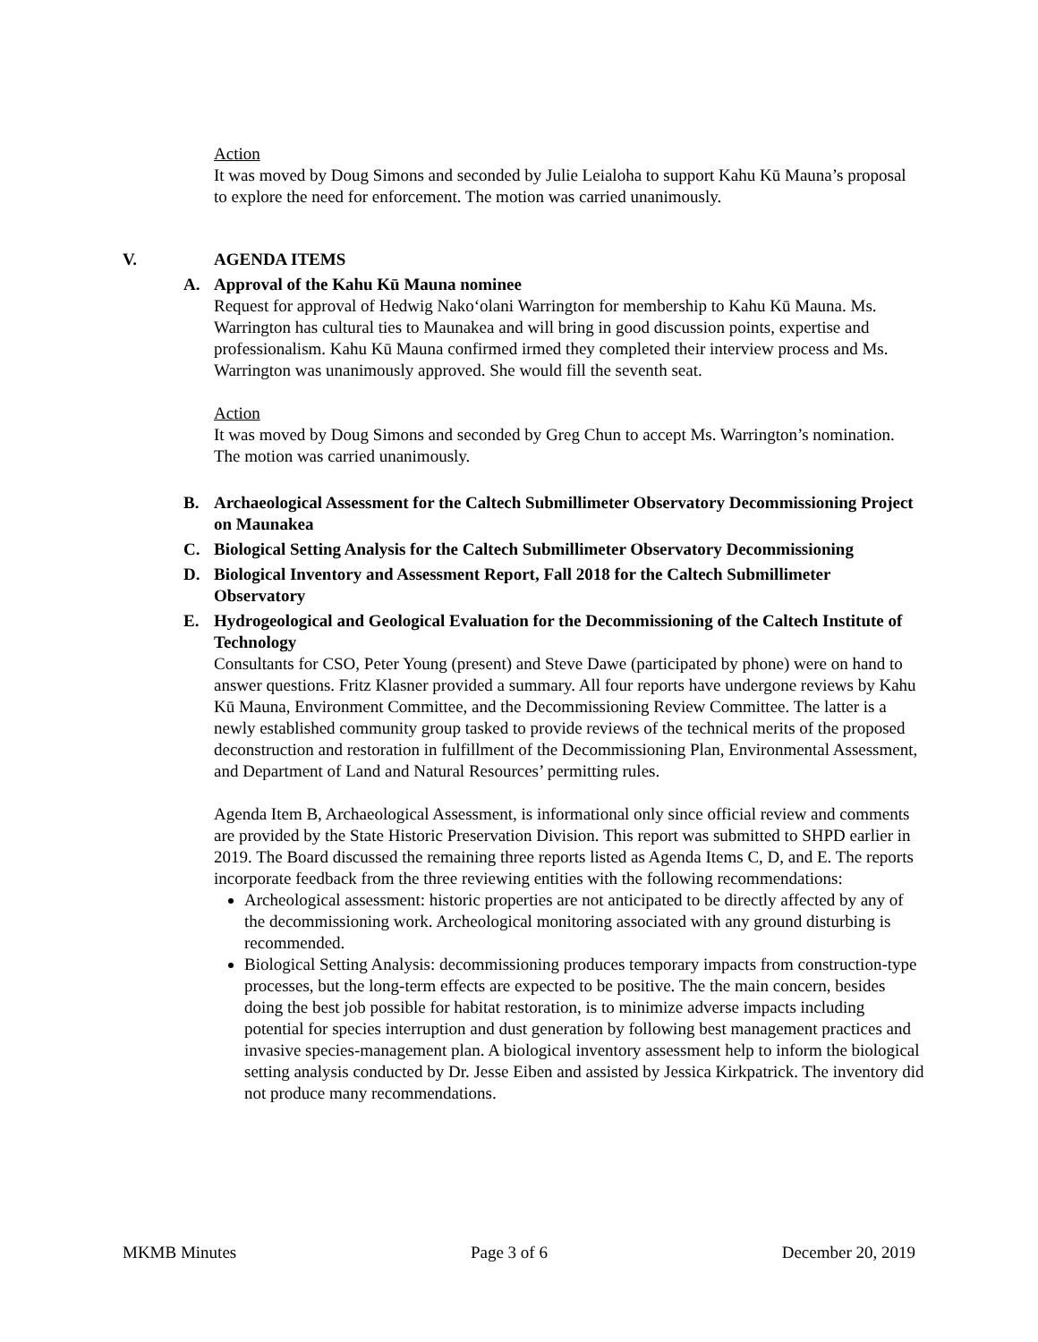Action
It was moved by Doug Simons and seconded by Julie Leialoha to support Kahu Kū Mauna’s proposal to explore the need for enforcement. The motion was carried unanimously.
V. AGENDA ITEMS
A. Approval of the Kahu Kū Mauna nominee
Request for approval of Hedwig Nako‘olani Warrington for membership to Kahu Kū Mauna. Ms. Warrington has cultural ties to Maunakea and will bring in good discussion points, expertise and professionalism. Kahu Kū Mauna confirmed irmed they completed their interview process and Ms. Warrington was unanimously approved. She would fill the seventh seat.
Action
It was moved by Doug Simons and seconded by Greg Chun to accept Ms. Warrington’s nomination. The motion was carried unanimously.
B. Archaeological Assessment for the Caltech Submillimeter Observatory Decommissioning Project on Maunakea
C. Biological Setting Analysis for the Caltech Submillimeter Observatory Decommissioning
D. Biological Inventory and Assessment Report, Fall 2018 for the Caltech Submillimeter Observatory
E. Hydrogeological and Geological Evaluation for the Decommissioning of the Caltech Institute of Technology
Consultants for CSO, Peter Young (present) and Steve Dawe (participated by phone) were on hand to answer questions. Fritz Klasner provided a summary. All four reports have undergone reviews by Kahu Kū Mauna, Environment Committee, and the Decommissioning Review Committee. The latter is a newly established community group tasked to provide reviews of the technical merits of the proposed deconstruction and restoration in fulfillment of the Decommissioning Plan, Environmental Assessment, and Department of Land and Natural Resources’ permitting rules.
Agenda Item B, Archaeological Assessment, is informational only since official review and comments are provided by the State Historic Preservation Division. This report was submitted to SHPD earlier in 2019. The Board discussed the remaining three reports listed as Agenda Items C, D, and E. The reports incorporate feedback from the three reviewing entities with the following recommendations:
Archeological assessment: historic properties are not anticipated to be directly affected by any of the decommissioning work. Archeological monitoring associated with any ground disturbing is recommended.
Biological Setting Analysis: decommissioning produces temporary impacts from construction-type processes, but the long-term effects are expected to be positive. The the main concern, besides doing the best job possible for habitat restoration, is to minimize adverse impacts including potential for species interruption and dust generation by following best management practices and invasive species-management plan. A biological inventory assessment help to inform the biological setting analysis conducted by Dr. Jesse Eiben and assisted by Jessica Kirkpatrick. The inventory did not produce many recommendations.
MKMB Minutes Page 3 of 6 December 20, 2019